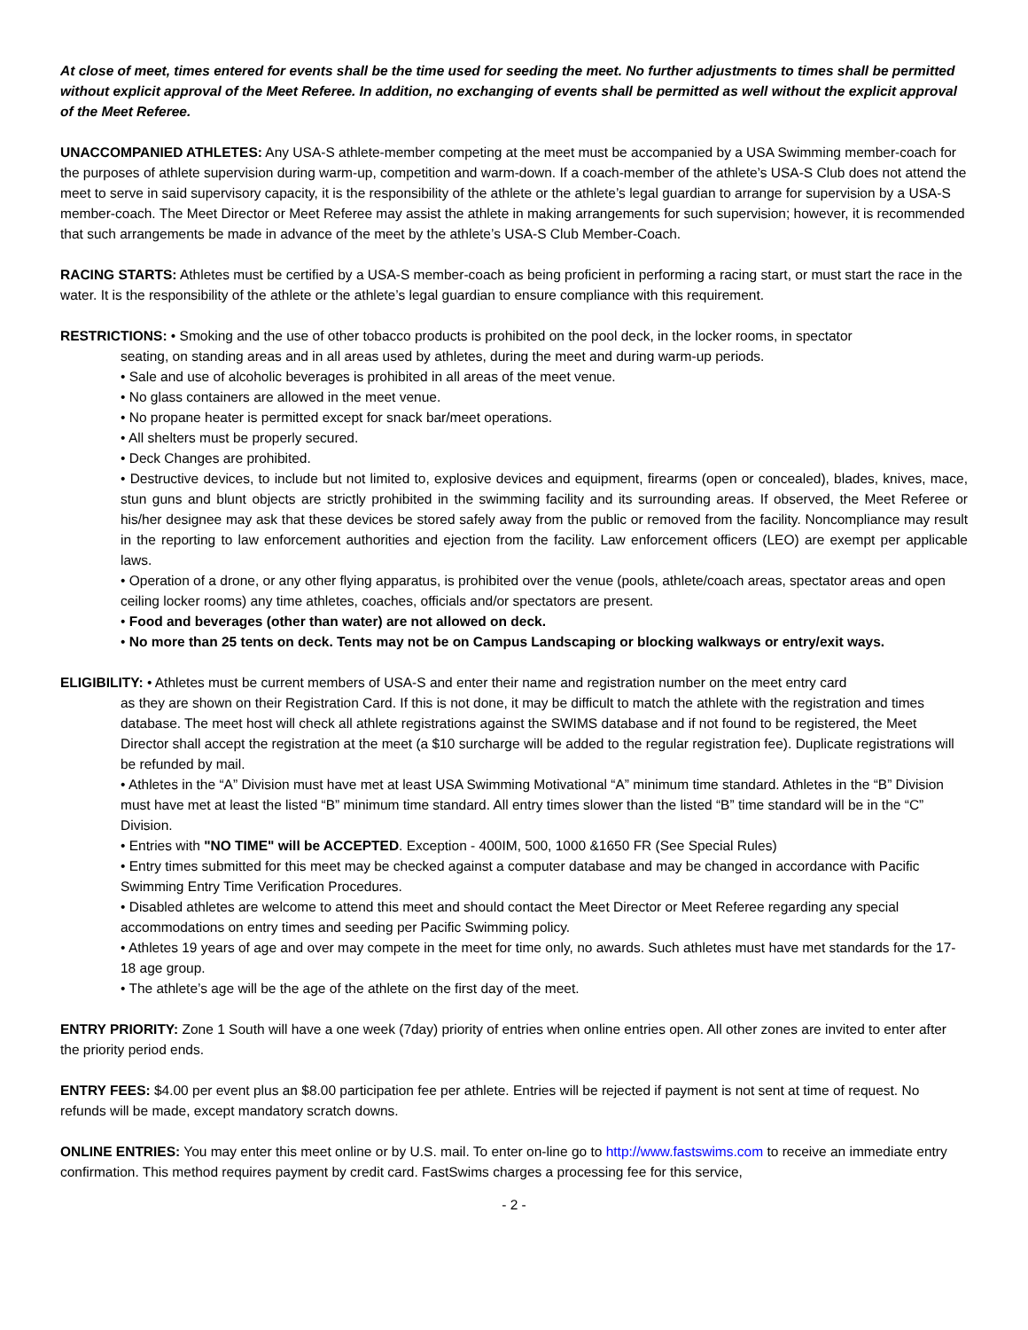At close of meet, times entered for events shall be the time used for seeding the meet. No further adjustments to times shall be permitted without explicit approval of the Meet Referee. In addition, no exchanging of events shall be permitted as well without the explicit approval of the Meet Referee.
UNACCOMPANIED ATHLETES: Any USA-S athlete-member competing at the meet must be accompanied by a USA Swimming member-coach for the purposes of athlete supervision during warm-up, competition and warm-down. If a coach-member of the athlete’s USA-S Club does not attend the meet to serve in said supervisory capacity, it is the responsibility of the athlete or the athlete’s legal guardian to arrange for supervision by a USA-S member-coach. The Meet Director or Meet Referee may assist the athlete in making arrangements for such supervision; however, it is recommended that such arrangements be made in advance of the meet by the athlete’s USA-S Club Member-Coach.
RACING STARTS: Athletes must be certified by a USA-S member-coach as being proficient in performing a racing start, or must start the race in the water. It is the responsibility of the athlete or the athlete’s legal guardian to ensure compliance with this requirement.
RESTRICTIONS: • Smoking and the use of other tobacco products is prohibited on the pool deck, in the locker rooms, in spectator
seating, on standing areas and in all areas used by athletes, during the meet and during warm-up periods.
• Sale and use of alcoholic beverages is prohibited in all areas of the meet venue.
• No glass containers are allowed in the meet venue.
• No propane heater is permitted except for snack bar/meet operations.
• All shelters must be properly secured.
• Deck Changes are prohibited.
• Destructive devices, to include but not limited to, explosive devices and equipment, firearms (open or concealed), blades, knives, mace, stun guns and blunt objects are strictly prohibited in the swimming facility and its surrounding areas. If observed, the Meet Referee or his/her designee may ask that these devices be stored safely away from the public or removed from the facility. Noncompliance may result in the reporting to law enforcement authorities and ejection from the facility. Law enforcement officers (LEO) are exempt per applicable laws.
• Operation of a drone, or any other flying apparatus, is prohibited over the venue (pools, athlete/coach areas, spectator areas and open ceiling locker rooms) any time athletes, coaches, officials and/or spectators are present.
• Food and beverages (other than water) are not allowed on deck.
• No more than 25 tents on deck. Tents may not be on Campus Landscaping or blocking walkways or entry/exit ways.
ELIGIBILITY: • Athletes must be current members of USA-S and enter their name and registration number on the meet entry card
as they are shown on their Registration Card. If this is not done, it may be difficult to match the athlete with the registration and times database. The meet host will check all athlete registrations against the SWIMS database and if not found to be registered, the Meet Director shall accept the registration at the meet (a $10 surcharge will be added to the regular registration fee). Duplicate registrations will be refunded by mail.
• Athletes in the “A” Division must have met at least USA Swimming Motivational “A” minimum time standard. Athletes in the “B” Division must have met at least the listed “B” minimum time standard. All entry times slower than the listed “B” time standard will be in the “C” Division.
• Entries with "NO TIME" will be ACCEPTED. Exception - 400IM, 500, 1000 &1650 FR (See Special Rules)
• Entry times submitted for this meet may be checked against a computer database and may be changed in accordance with Pacific Swimming Entry Time Verification Procedures.
• Disabled athletes are welcome to attend this meet and should contact the Meet Director or Meet Referee regarding any special accommodations on entry times and seeding per Pacific Swimming policy.
• Athletes 19 years of age and over may compete in the meet for time only, no awards. Such athletes must have met standards for the 17-18 age group.
• The athlete’s age will be the age of the athlete on the first day of the meet.
ENTRY PRIORITY: Zone 1 South will have a one week (7day) priority of entries when online entries open. All other zones are invited to enter after the priority period ends.
ENTRY FEES: $4.00 per event plus an $8.00 participation fee per athlete. Entries will be rejected if payment is not sent at time of request. No refunds will be made, except mandatory scratch downs.
ONLINE ENTRIES: You may enter this meet online or by U.S. mail. To enter on-line go to http://www.fastswims.com to receive an immediate entry confirmation. This method requires payment by credit card. FastSwims charges a processing fee for this service,
- 2 -